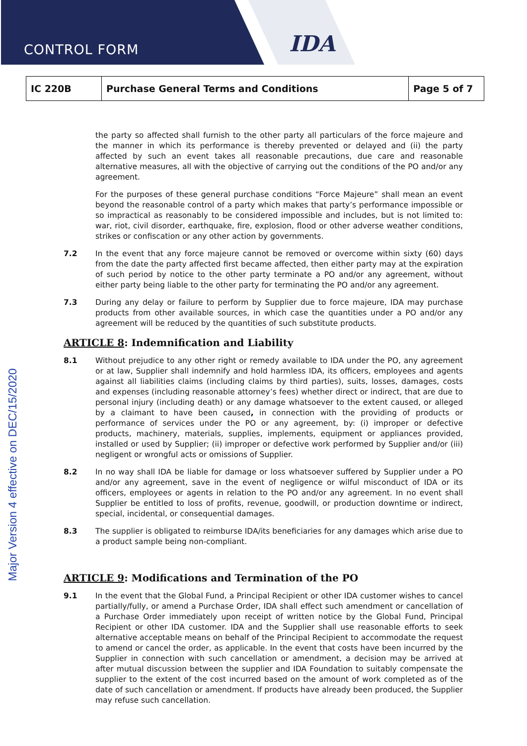CONTROL FORM
IDA
| IC 220B | Purchase General Terms and Conditions | Page 5 of 7 |
Major Version 4 effective on DEC/15/2020
the party so affected shall furnish to the other party all particulars of the force majeure and the manner in which its performance is thereby prevented or delayed and (ii) the party affected by such an event takes all reasonable precautions, due care and reasonable alternative measures, all with the objective of carrying out the conditions of the PO and/or any agreement.
For the purposes of these general purchase conditions “Force Majeure” shall mean an event beyond the reasonable control of a party which makes that party’s performance impossible or so impractical as reasonably to be considered impossible and includes, but is not limited to: war, riot, civil disorder, earthquake, fire, explosion, flood or other adverse weather conditions, strikes or confiscation or any other action by governments.
7.2 In the event that any force majeure cannot be removed or overcome within sixty (60) days from the date the party affected first became affected, then either party may at the expiration of such period by notice to the other party terminate a PO and/or any agreement, without either party being liable to the other party for terminating the PO and/or any agreement.
7.3 During any delay or failure to perform by Supplier due to force majeure, IDA may purchase products from other available sources, in which case the quantities under a PO and/or any agreement will be reduced by the quantities of such substitute products.
ARTICLE 8: Indemnification and Liability
8.1 Without prejudice to any other right or remedy available to IDA under the PO, any agreement or at law, Supplier shall indemnify and hold harmless IDA, its officers, employees and agents against all liabilities claims (including claims by third parties), suits, losses, damages, costs and expenses (including reasonable attorney’s fees) whether direct or indirect, that are due to personal injury (including death) or any damage whatsoever to the extent caused, or alleged by a claimant to have been caused, in connection with the providing of products or performance of services under the PO or any agreement, by: (i) improper or defective products, machinery, materials, supplies, implements, equipment or appliances provided, installed or used by Supplier; (ii) improper or defective work performed by Supplier and/or (iii) negligent or wrongful acts or omissions of Supplier.
8.2 In no way shall IDA be liable for damage or loss whatsoever suffered by Supplier under a PO and/or any agreement, save in the event of negligence or wilful misconduct of IDA or its officers, employees or agents in relation to the PO and/or any agreement. In no event shall Supplier be entitled to loss of profits, revenue, goodwill, or production downtime or indirect, special, incidental, or consequential damages.
8.3 The supplier is obligated to reimburse IDA/its beneficiaries for any damages which arise due to a product sample being non-compliant.
ARTICLE 9: Modifications and Termination of the PO
9.1 In the event that the Global Fund, a Principal Recipient or other IDA customer wishes to cancel partially/fully, or amend a Purchase Order, IDA shall effect such amendment or cancellation of a Purchase Order immediately upon receipt of written notice by the Global Fund, Principal Recipient or other IDA customer. IDA and the Supplier shall use reasonable efforts to seek alternative acceptable means on behalf of the Principal Recipient to accommodate the request to amend or cancel the order, as applicable. In the event that costs have been incurred by the Supplier in connection with such cancellation or amendment, a decision may be arrived at after mutual discussion between the supplier and IDA Foundation to suitably compensate the supplier to the extent of the cost incurred based on the amount of work completed as of the date of such cancellation or amendment. If products have already been produced, the Supplier may refuse such cancellation.